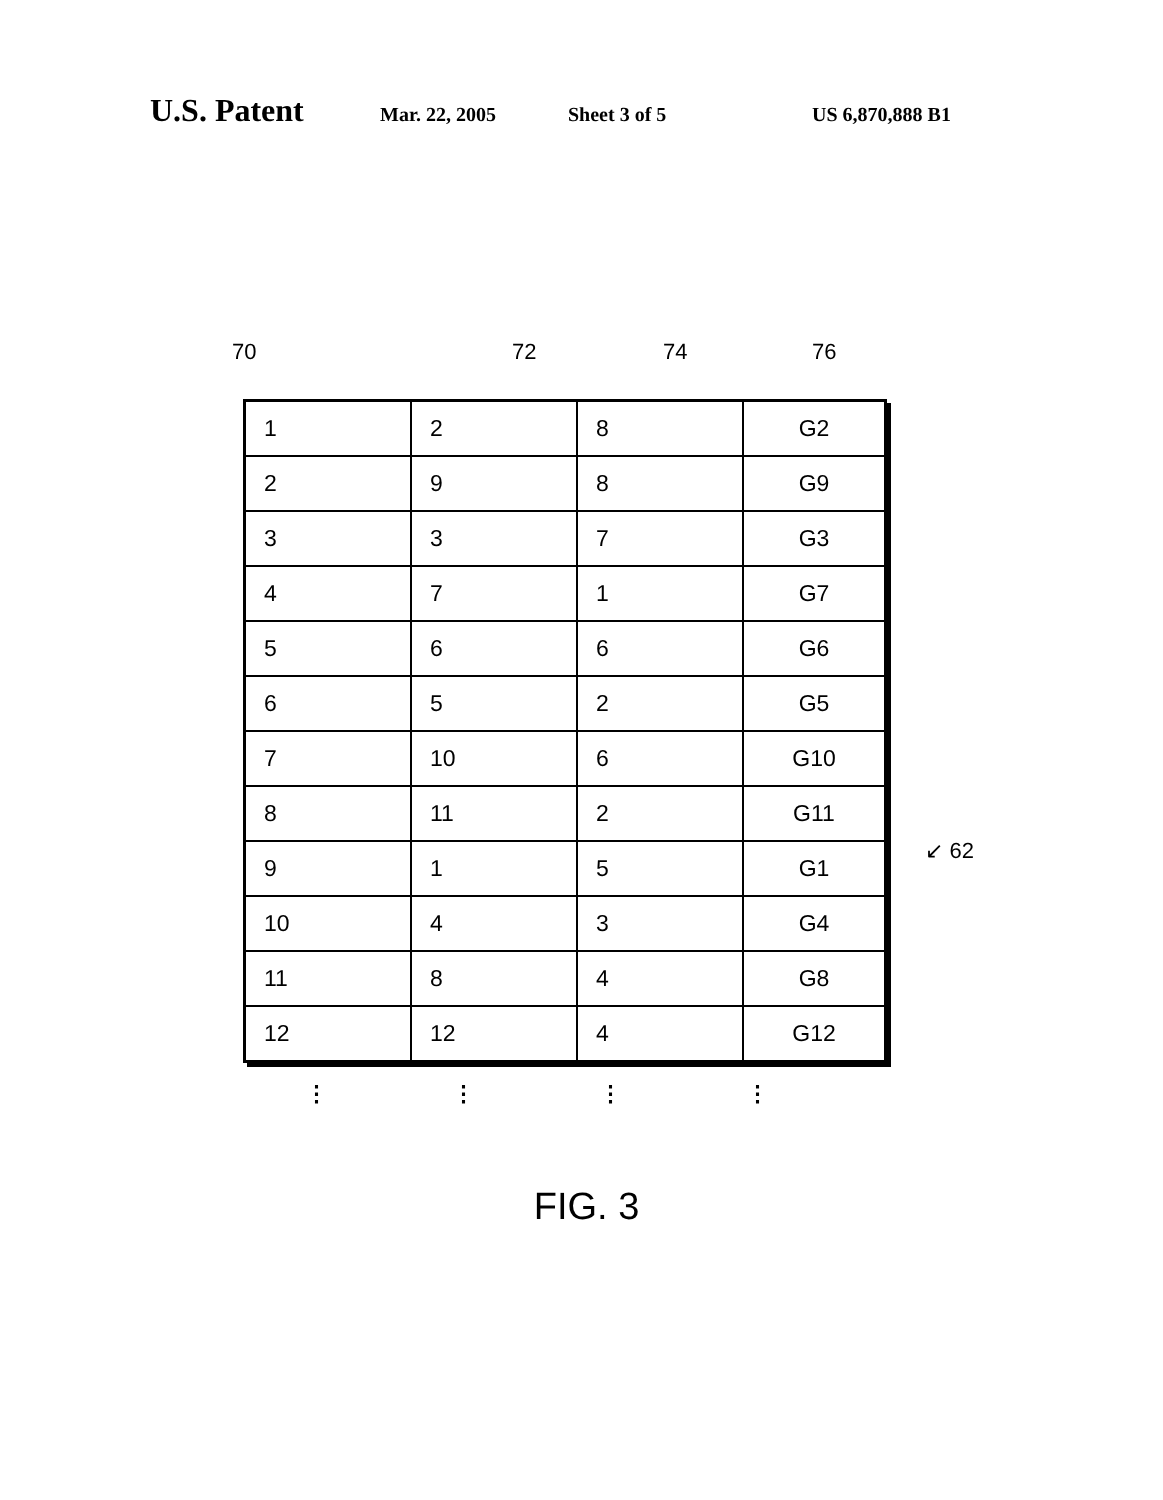U.S. Patent Mar. 22, 2005 Sheet 3 of 5 US 6,870,888 B1
70 72 74 76
| 1 | 2 | 8 | G2 |
| 2 | 9 | 8 | G9 |
| 3 | 3 | 7 | G3 |
| 4 | 7 | 1 | G7 |
| 5 | 6 | 6 | G6 |
| 6 | 5 | 2 | G5 |
| 7 | 10 | 6 | G10 |
| 8 | 11 | 2 | G11 |
| 9 | 1 | 5 | G1 |
| 10 | 4 | 3 | G4 |
| 11 | 8 | 4 | G8 |
| 12 | 12 | 4 | G12 |
↙ 62
⋮ ⋮ ⋮ ⋮
FIG. 3